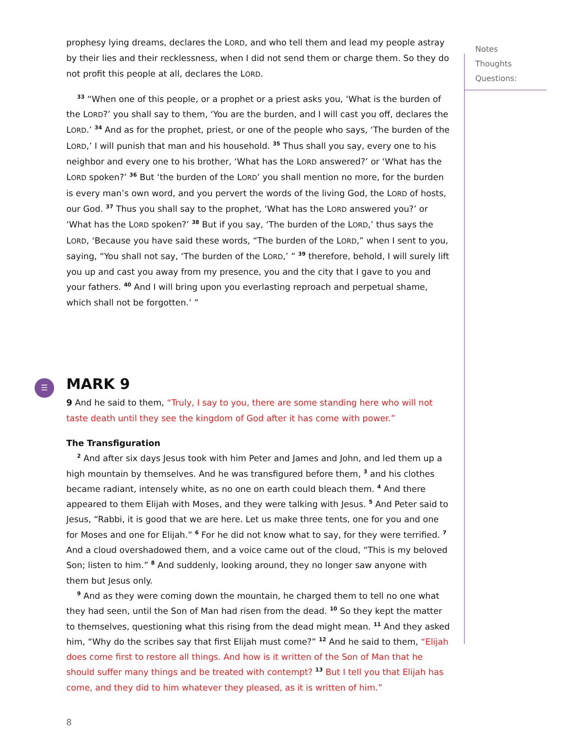prophesy lying dreams, declares the LORD, and who tell them and lead my people astray by their lies and their recklessness, when I did not send them or charge them. So they do not profit this people at all, declares the LORD.
<sup>33</sup> “When one of this people, or a prophet or a priest asks you, ‘What is the burden of the LORD?’ you shall say to them, ‘You are the burden, and I will cast you off, declares the LORD.’ <sup>34</sup> And as for the prophet, priest, or one of the people who says, ‘The burden of the LORD,’ I will punish that man and his household. <sup>35</sup> Thus shall you say, every one to his neighbor and every one to his brother, ‘What has the LORD answered?’ or ‘What has the LORD spoken?’ <sup>36</sup> But ‘the burden of the LORD’ you shall mention no more, for the burden is every man’s own word, and you pervert the words of the living God, the LORD of hosts, our God. <sup>37</sup> Thus you shall say to the prophet, ‘What has the LORD answered you?’ or ‘What has the LORD spoken?’ <sup>38</sup> But if you say, ‘The burden of the LORD,’ thus says the LORD, ‘Because you have said these words, “The burden of the LORD,” when I sent to you, saying, “You shall not say, ‘The burden of the LORD,’ ” <sup>39</sup> therefore, behold, I will surely lift you up and cast you away from my presence, you and the city that I gave to you and your fathers. <sup>40</sup> And I will bring upon you everlasting reproach and perpetual shame, which shall not be forgotten.’ ”
☰
MARK 9
9 And he said to them, “Truly, I say to you, there are some standing here who will not taste death until they see the kingdom of God after it has come with power.”
The Transfiguration
<sup>2</sup> And after six days Jesus took with him Peter and James and John, and led them up a high mountain by themselves. And he was transfigured before them, <sup>3</sup> and his clothes became radiant, intensely white, as no one on earth could bleach them. <sup>4</sup> And there appeared to them Elijah with Moses, and they were talking with Jesus. <sup>5</sup> And Peter said to Jesus, “Rabbi, it is good that we are here. Let us make three tents, one for you and one for Moses and one for Elijah.” <sup>6</sup> For he did not know what to say, for they were terrified. <sup>7</sup> And a cloud overshadowed them, and a voice came out of the cloud, “This is my beloved Son; listen to him.” <sup>8</sup> And suddenly, looking around, they no longer saw anyone with them but Jesus only.
<sup>9</sup> And as they were coming down the mountain, he charged them to tell no one what they had seen, until the Son of Man had risen from the dead. <sup>10</sup> So they kept the matter to themselves, questioning what this rising from the dead might mean. <sup>11</sup> And they asked him, “Why do the scribes say that first Elijah must come?” <sup>12</sup> And he said to them, “Elijah does come first to restore all things. And how is it written of the Son of Man that he should suffer many things and be treated with contempt? <sup>13</sup> But I tell you that Elijah has come, and they did to him whatever they pleased, as it is written of him.”
8
Notes
Thoughts
Questions: